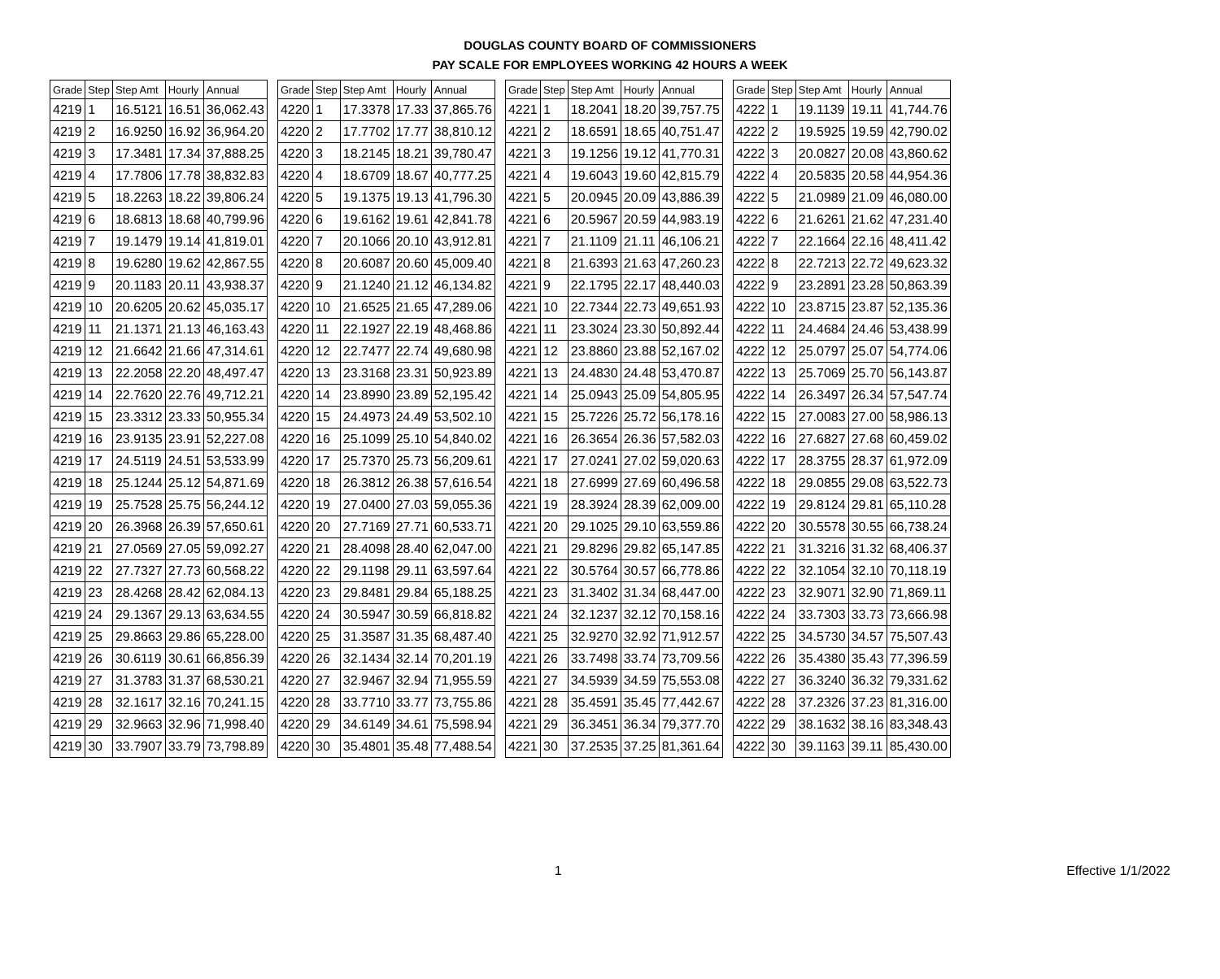DOUGLAS COUNTY BOARD OF COMMISSIONERS
PAY SCALE FOR EMPLOYEES WORKING 42 HOURS A WEEK
| Grade | Step | Step Amt | Hourly | Annual | | Grade | Step | Step Amt | Hourly | Annual | | Grade | Step | Step Amt | Hourly | Annual | | Grade | Step | Step Amt | Hourly | Annual |
| --- | --- | --- | --- | --- | --- | --- | --- | --- | --- | --- | --- | --- | --- | --- | --- | --- | --- | --- | --- | --- | --- | --- |
| 4219 | 1 | 16.5121 | 16.51 | 36,062.43 | | 4220 | 1 | 17.3378 | 17.33 | 37,865.76 | | 4221 | 1 | 18.2041 | 18.20 | 39,757.75 | | 4222 | 1 | 19.1139 | 19.11 | 41,744.76 |
| 4219 | 2 | 16.9250 | 16.92 | 36,964.20 | | 4220 | 2 | 17.7702 | 17.77 | 38,810.12 | | 4221 | 2 | 18.6591 | 18.65 | 40,751.47 | | 4222 | 2 | 19.5925 | 19.59 | 42,790.02 |
| 4219 | 3 | 17.3481 | 17.34 | 37,888.25 | | 4220 | 3 | 18.2145 | 18.21 | 39,780.47 | | 4221 | 3 | 19.1256 | 19.12 | 41,770.31 | | 4222 | 3 | 20.0827 | 20.08 | 43,860.62 |
| 4219 | 4 | 17.7806 | 17.78 | 38,832.83 | | 4220 | 4 | 18.6709 | 18.67 | 40,777.25 | | 4221 | 4 | 19.6043 | 19.60 | 42,815.79 | | 4222 | 4 | 20.5835 | 20.58 | 44,954.36 |
| 4219 | 5 | 18.2263 | 18.22 | 39,806.24 | | 4220 | 5 | 19.1375 | 19.13 | 41,796.30 | | 4221 | 5 | 20.0945 | 20.09 | 43,886.39 | | 4222 | 5 | 21.0989 | 21.09 | 46,080.00 |
| 4219 | 6 | 18.6813 | 18.68 | 40,799.96 | | 4220 | 6 | 19.6162 | 19.61 | 42,841.78 | | 4221 | 6 | 20.5967 | 20.59 | 44,983.19 | | 4222 | 6 | 21.6261 | 21.62 | 47,231.40 |
| 4219 | 7 | 19.1479 | 19.14 | 41,819.01 | | 4220 | 7 | 20.1066 | 20.10 | 43,912.81 | | 4221 | 7 | 21.1109 | 21.11 | 46,106.21 | | 4222 | 7 | 22.1664 | 22.16 | 48,411.42 |
| 4219 | 8 | 19.6280 | 19.62 | 42,867.55 | | 4220 | 8 | 20.6087 | 20.60 | 45,009.40 | | 4221 | 8 | 21.6393 | 21.63 | 47,260.23 | | 4222 | 8 | 22.7213 | 22.72 | 49,623.32 |
| 4219 | 9 | 20.1183 | 20.11 | 43,938.37 | | 4220 | 9 | 21.1240 | 21.12 | 46,134.82 | | 4221 | 9 | 22.1795 | 22.17 | 48,440.03 | | 4222 | 9 | 23.2891 | 23.28 | 50,863.39 |
| 4219 | 10 | 20.6205 | 20.62 | 45,035.17 | | 4220 | 10 | 21.6525 | 21.65 | 47,289.06 | | 4221 | 10 | 22.7344 | 22.73 | 49,651.93 | | 4222 | 10 | 23.8715 | 23.87 | 52,135.36 |
| 4219 | 11 | 21.1371 | 21.13 | 46,163.43 | | 4220 | 11 | 22.1927 | 22.19 | 48,468.86 | | 4221 | 11 | 23.3024 | 23.30 | 50,892.44 | | 4222 | 11 | 24.4684 | 24.46 | 53,438.99 |
| 4219 | 12 | 21.6642 | 21.66 | 47,314.61 | | 4220 | 12 | 22.7477 | 22.74 | 49,680.98 | | 4221 | 12 | 23.8860 | 23.88 | 52,167.02 | | 4222 | 12 | 25.0797 | 25.07 | 54,774.06 |
| 4219 | 13 | 22.2058 | 22.20 | 48,497.47 | | 4220 | 13 | 23.3168 | 23.31 | 50,923.89 | | 4221 | 13 | 24.4830 | 24.48 | 53,470.87 | | 4222 | 13 | 25.7069 | 25.70 | 56,143.87 |
| 4219 | 14 | 22.7620 | 22.76 | 49,712.21 | | 4220 | 14 | 23.8990 | 23.89 | 52,195.42 | | 4221 | 14 | 25.0943 | 25.09 | 54,805.95 | | 4222 | 14 | 26.3497 | 26.34 | 57,547.74 |
| 4219 | 15 | 23.3312 | 23.33 | 50,955.34 | | 4220 | 15 | 24.4973 | 24.49 | 53,502.10 | | 4221 | 15 | 25.7226 | 25.72 | 56,178.16 | | 4222 | 15 | 27.0083 | 27.00 | 58,986.13 |
| 4219 | 16 | 23.9135 | 23.91 | 52,227.08 | | 4220 | 16 | 25.1099 | 25.10 | 54,840.02 | | 4221 | 16 | 26.3654 | 26.36 | 57,582.03 | | 4222 | 16 | 27.6827 | 27.68 | 60,459.02 |
| 4219 | 17 | 24.5119 | 24.51 | 53,533.99 | | 4220 | 17 | 25.7370 | 25.73 | 56,209.61 | | 4221 | 17 | 27.0241 | 27.02 | 59,020.63 | | 4222 | 17 | 28.3755 | 28.37 | 61,972.09 |
| 4219 | 18 | 25.1244 | 25.12 | 54,871.69 | | 4220 | 18 | 26.3812 | 26.38 | 57,616.54 | | 4221 | 18 | 27.6999 | 27.69 | 60,496.58 | | 4222 | 18 | 29.0855 | 29.08 | 63,522.73 |
| 4219 | 19 | 25.7528 | 25.75 | 56,244.12 | | 4220 | 19 | 27.0400 | 27.03 | 59,055.36 | | 4221 | 19 | 28.3924 | 28.39 | 62,009.00 | | 4222 | 19 | 29.8124 | 29.81 | 65,110.28 |
| 4219 | 20 | 26.3968 | 26.39 | 57,650.61 | | 4220 | 20 | 27.7169 | 27.71 | 60,533.71 | | 4221 | 20 | 29.1025 | 29.10 | 63,559.86 | | 4222 | 20 | 30.5578 | 30.55 | 66,738.24 |
| 4219 | 21 | 27.0569 | 27.05 | 59,092.27 | | 4220 | 21 | 28.4098 | 28.40 | 62,047.00 | | 4221 | 21 | 29.8296 | 29.82 | 65,147.85 | | 4222 | 21 | 31.3216 | 31.32 | 68,406.37 |
| 4219 | 22 | 27.7327 | 27.73 | 60,568.22 | | 4220 | 22 | 29.1198 | 29.11 | 63,597.64 | | 4221 | 22 | 30.5764 | 30.57 | 66,778.86 | | 4222 | 22 | 32.1054 | 32.10 | 70,118.19 |
| 4219 | 23 | 28.4268 | 28.42 | 62,084.13 | | 4220 | 23 | 29.8481 | 29.84 | 65,188.25 | | 4221 | 23 | 31.3402 | 31.34 | 68,447.00 | | 4222 | 23 | 32.9071 | 32.90 | 71,869.11 |
| 4219 | 24 | 29.1367 | 29.13 | 63,634.55 | | 4220 | 24 | 30.5947 | 30.59 | 66,818.82 | | 4221 | 24 | 32.1237 | 32.12 | 70,158.16 | | 4222 | 24 | 33.7303 | 33.73 | 73,666.98 |
| 4219 | 25 | 29.8663 | 29.86 | 65,228.00 | | 4220 | 25 | 31.3587 | 31.35 | 68,487.40 | | 4221 | 25 | 32.9270 | 32.92 | 71,912.57 | | 4222 | 25 | 34.5730 | 34.57 | 75,507.43 |
| 4219 | 26 | 30.6119 | 30.61 | 66,856.39 | | 4220 | 26 | 32.1434 | 32.14 | 70,201.19 | | 4221 | 26 | 33.7498 | 33.74 | 73,709.56 | | 4222 | 26 | 35.4380 | 35.43 | 77,396.59 |
| 4219 | 27 | 31.3783 | 31.37 | 68,530.21 | | 4220 | 27 | 32.9467 | 32.94 | 71,955.59 | | 4221 | 27 | 34.5939 | 34.59 | 75,553.08 | | 4222 | 27 | 36.3240 | 36.32 | 79,331.62 |
| 4219 | 28 | 32.1617 | 32.16 | 70,241.15 | | 4220 | 28 | 33.7710 | 33.77 | 73,755.86 | | 4221 | 28 | 35.4591 | 35.45 | 77,442.67 | | 4222 | 28 | 37.2326 | 37.23 | 81,316.00 |
| 4219 | 29 | 32.9663 | 32.96 | 71,998.40 | | 4220 | 29 | 34.6149 | 34.61 | 75,598.94 | | 4221 | 29 | 36.3451 | 36.34 | 79,377.70 | | 4222 | 29 | 38.1632 | 38.16 | 83,348.43 |
| 4219 | 30 | 33.7907 | 33.79 | 73,798.89 | | 4220 | 30 | 35.4801 | 35.48 | 77,488.54 | | 4221 | 30 | 37.2535 | 37.25 | 81,361.64 | | 4222 | 30 | 39.1163 | 39.11 | 85,430.00 |
1 Effective 1/1/2022